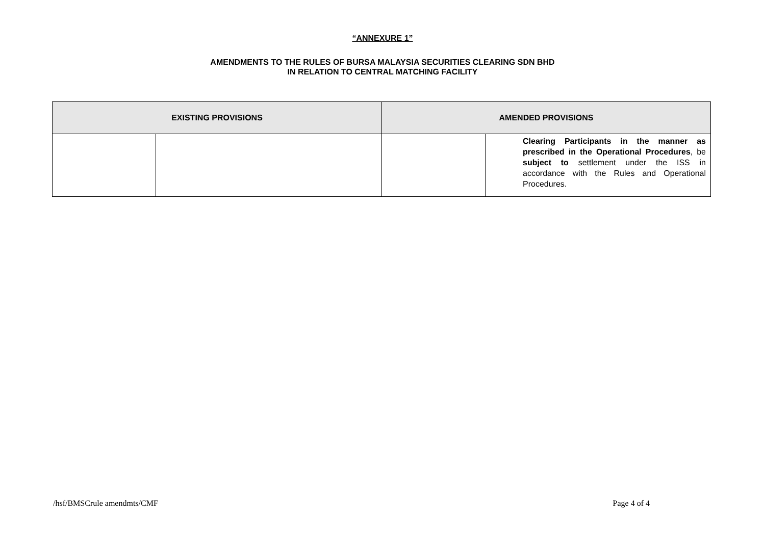“ANNEXURE 1”
AMENDMENTS TO THE RULES OF BURSA MALAYSIA SECURITIES CLEARING SDN BHD
IN RELATION TO CENTRAL MATCHING FACILITY
| EXISTING PROVISIONS | | AMENDED PROVISIONS | |
| --- | --- | --- | --- |
| | | | Clearing Participants in the manner as prescribed in the Operational Procedures , be subject to settlement under the ISS in accordance with the Rules and Operational Procedures. |
/hsf/BMSCrule amendmts/CMF Page 4 of 4